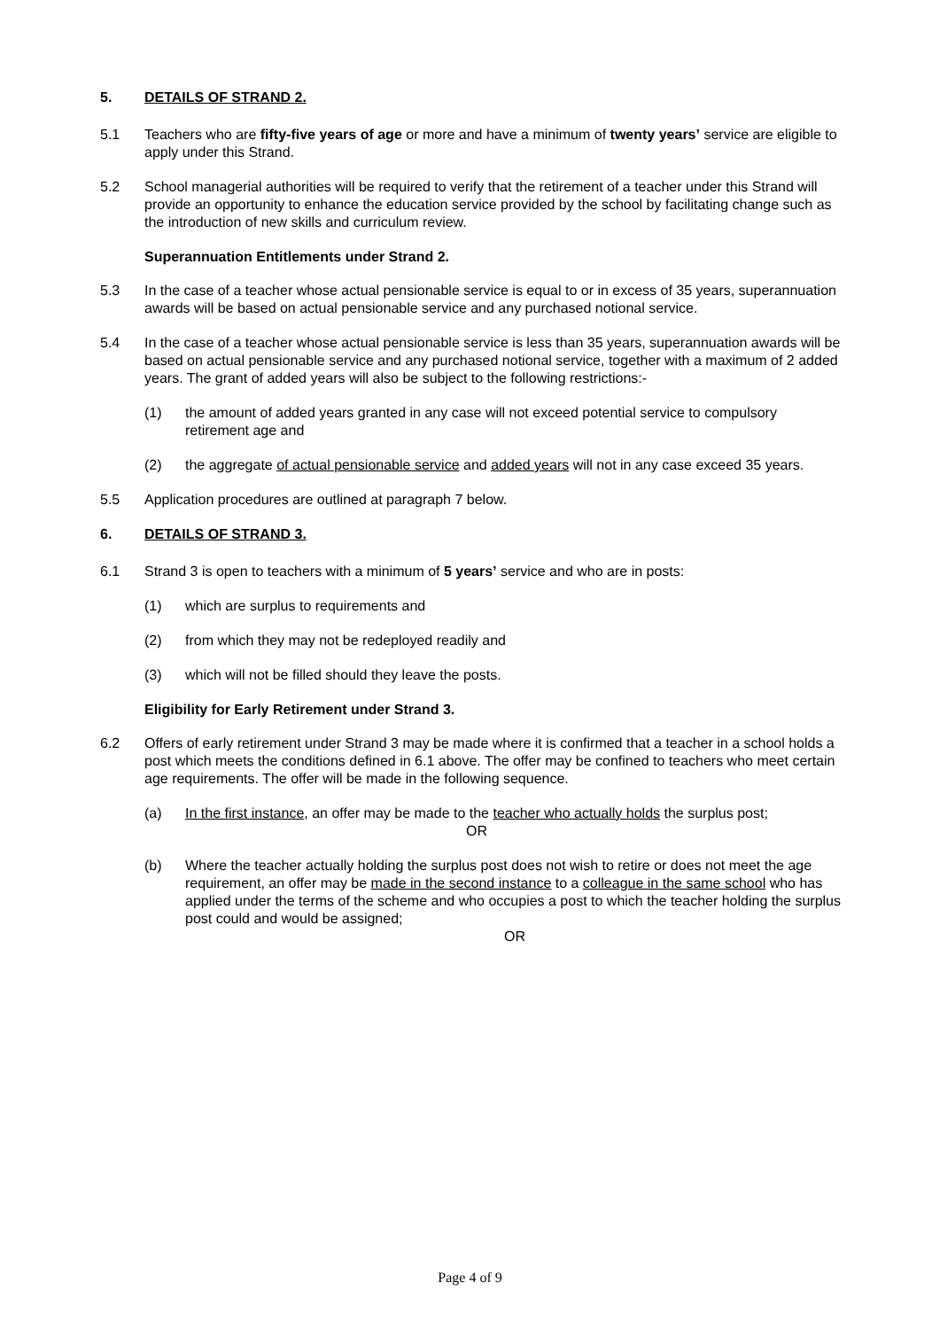5. DETAILS OF STRAND 2.
5.1 Teachers who are fifty-five years of age or more and have a minimum of twenty years’ service are eligible to apply under this Strand.
5.2 School managerial authorities will be required to verify that the retirement of a teacher under this Strand will provide an opportunity to enhance the education service provided by the school by facilitating change such as the introduction of new skills and curriculum review.
Superannuation Entitlements under Strand 2.
5.3 In the case of a teacher whose actual pensionable service is equal to or in excess of 35 years, superannuation awards will be based on actual pensionable service and any purchased notional service.
5.4 In the case of a teacher whose actual pensionable service is less than 35 years, superannuation awards will be based on actual pensionable service and any purchased notional service, together with a maximum of 2 added years. The grant of added years will also be subject to the following restrictions:-
(1) the amount of added years granted in any case will not exceed potential service to compulsory retirement age and
(2) the aggregate of actual pensionable service and added years will not in any case exceed 35 years.
5.5 Application procedures are outlined at paragraph 7 below.
6. DETAILS OF STRAND 3.
6.1 Strand 3 is open to teachers with a minimum of 5 years’ service and who are in posts:
(1) which are surplus to requirements and
(2) from which they may not be redeployed readily and
(3) which will not be filled should they leave the posts.
Eligibility for Early Retirement under Strand 3.
6.2 Offers of early retirement under Strand 3 may be made where it is confirmed that a teacher in a school holds a post which meets the conditions defined in 6.1 above. The offer may be confined to teachers who meet certain age requirements. The offer will be made in the following sequence.
(a) In the first instance, an offer may be made to the teacher who actually holds the surplus post;
OR
(b) Where the teacher actually holding the surplus post does not wish to retire or does not meet the age requirement, an offer may be made in the second instance to a colleague in the same school who has applied under the terms of the scheme and who occupies a post to which the teacher holding the surplus post could and would be assigned;
OR
Page 4 of 9